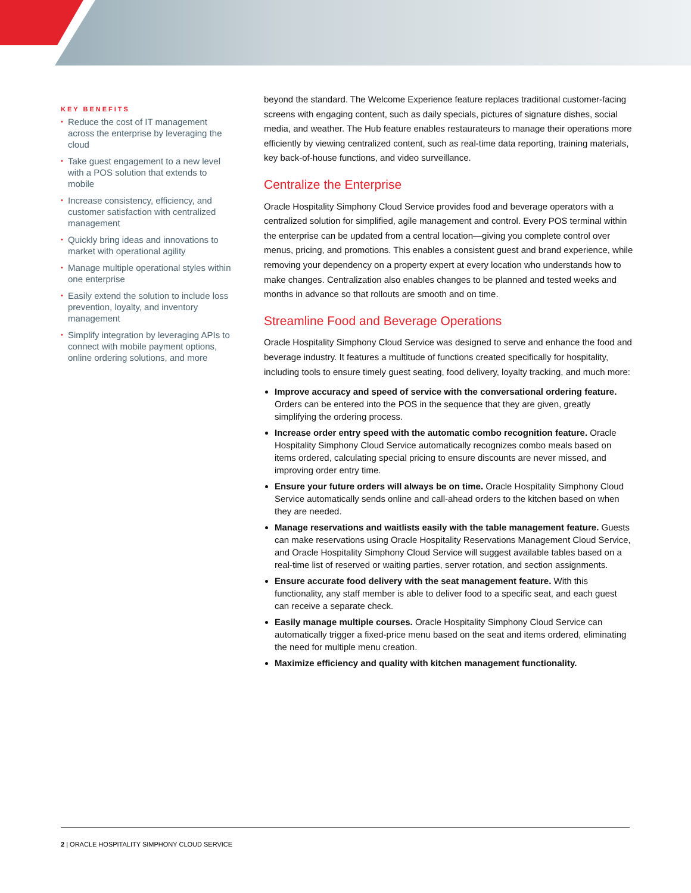KEY BENEFITS
• Reduce the cost of IT management across the enterprise by leveraging the cloud
• Take guest engagement to a new level with a POS solution that extends to mobile
• Increase consistency, efficiency, and customer satisfaction with centralized management
• Quickly bring ideas and innovations to market with operational agility
• Manage multiple operational styles within one enterprise
• Easily extend the solution to include loss prevention, loyalty, and inventory management
• Simplify integration by leveraging APIs to connect with mobile payment options, online ordering solutions, and more
beyond the standard. The Welcome Experience feature replaces traditional customer-facing screens with engaging content, such as daily specials, pictures of signature dishes, social media, and weather. The Hub feature enables restaurateurs to manage their operations more efficiently by viewing centralized content, such as real-time data reporting, training materials, key back-of-house functions, and video surveillance.
Centralize the Enterprise
Oracle Hospitality Simphony Cloud Service provides food and beverage operators with a centralized solution for simplified, agile management and control. Every POS terminal within the enterprise can be updated from a central location—giving you complete control over menus, pricing, and promotions. This enables a consistent guest and brand experience, while removing your dependency on a property expert at every location who understands how to make changes. Centralization also enables changes to be planned and tested weeks and months in advance so that rollouts are smooth and on time.
Streamline Food and Beverage Operations
Oracle Hospitality Simphony Cloud Service was designed to serve and enhance the food and beverage industry. It features a multitude of functions created specifically for hospitality, including tools to ensure timely guest seating, food delivery, loyalty tracking, and much more:
Improve accuracy and speed of service with the conversational ordering feature. Orders can be entered into the POS in the sequence that they are given, greatly simplifying the ordering process.
Increase order entry speed with the automatic combo recognition feature. Oracle Hospitality Simphony Cloud Service automatically recognizes combo meals based on items ordered, calculating special pricing to ensure discounts are never missed, and improving order entry time.
Ensure your future orders will always be on time. Oracle Hospitality Simphony Cloud Service automatically sends online and call-ahead orders to the kitchen based on when they are needed.
Manage reservations and waitlists easily with the table management feature. Guests can make reservations using Oracle Hospitality Reservations Management Cloud Service, and Oracle Hospitality Simphony Cloud Service will suggest available tables based on a real-time list of reserved or waiting parties, server rotation, and section assignments.
Ensure accurate food delivery with the seat management feature. With this functionality, any staff member is able to deliver food to a specific seat, and each guest can receive a separate check.
Easily manage multiple courses. Oracle Hospitality Simphony Cloud Service can automatically trigger a fixed-price menu based on the seat and items ordered, eliminating the need for multiple menu creation.
Maximize efficiency and quality with kitchen management functionality.
2 | ORACLE HOSPITALITY SIMPHONY CLOUD SERVICE